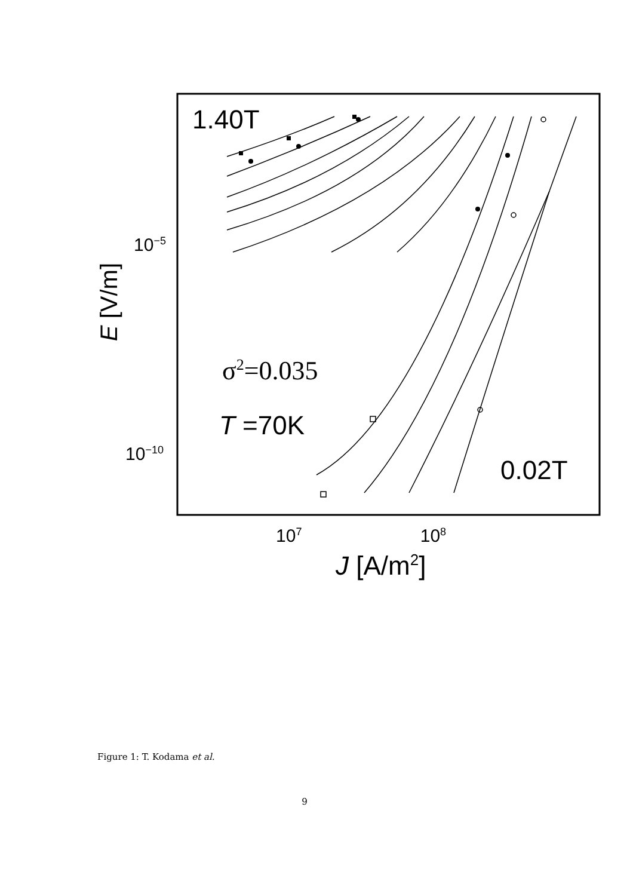1.40T
10<sup>−5</sup>
10<sup>−10</sup>
E [V/m]
σ<sup>2</sup>=0.035
T =70K
0.02T
10<sup>7</sup> 10<sup>8</sup>
J [A/m<sup>2</sup>]
Figure 1: T. Kodama et al.
9